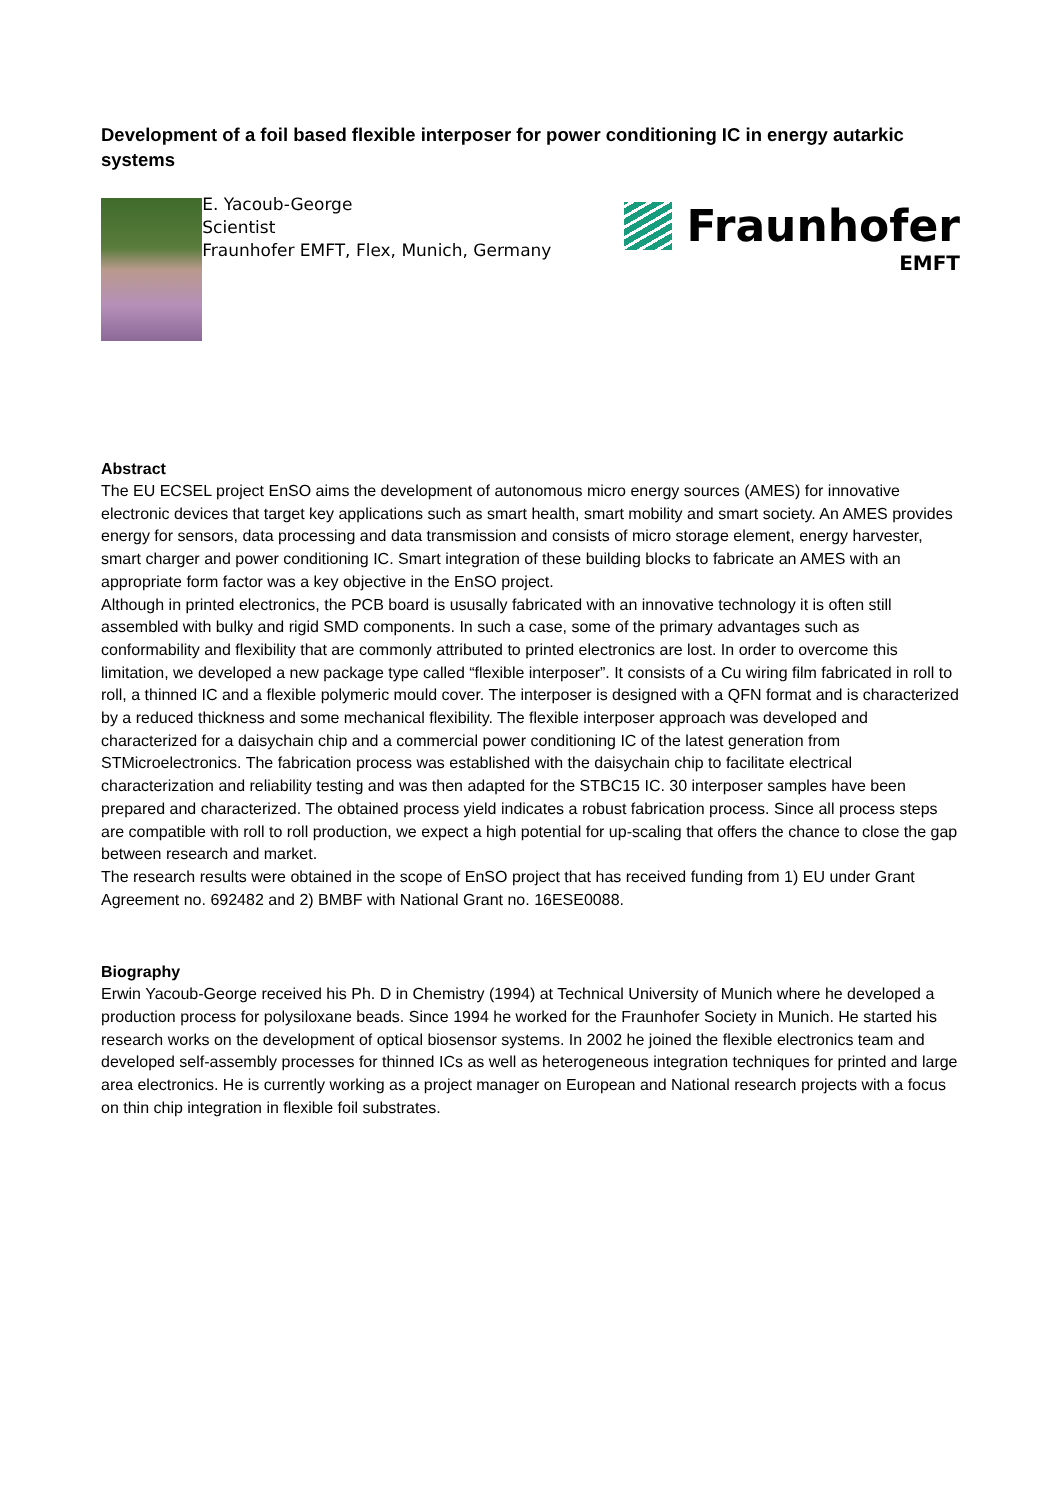Development of a foil based flexible interposer for power conditioning IC in energy autarkic systems
E. Yacoub-George
Scientist
Fraunhofer EMFT, Flex, Munich, Germany
Fraunhofer
EMFT
Abstract
The EU ECSEL project EnSO aims the development of autonomous micro energy sources (AMES) for innovative electronic devices that target key applications such as smart health, smart mobility and smart society. An AMES provides energy for sensors, data processing and data transmission and consists of micro storage element, energy harvester, smart charger and power conditioning IC. Smart integration of these building blocks to fabricate an AMES with an appropriate form factor was a key objective in the EnSO project.
Although in printed electronics, the PCB board is ususally fabricated with an innovative technology it is often still assembled with bulky and rigid SMD components. In such a case, some of the primary advantages such as conformability and flexibility that are commonly attributed to printed electronics are lost. In order to overcome this limitation, we developed a new package type called “flexible interposer”. It consists of a Cu wiring film fabricated in roll to roll, a thinned IC and a flexible polymeric mould cover. The interposer is designed with a QFN format and is characterized by a reduced thickness and some mechanical flexibility. The flexible interposer approach was developed and characterized for a daisychain chip and a commercial power conditioning IC of the latest generation from STMicroelectronics. The fabrication process was established with the daisychain chip to facilitate electrical characterization and reliability testing and was then adapted for the STBC15 IC. 30 interposer samples have been prepared and characterized. The obtained process yield indicates a robust fabrication process. Since all process steps are compatible with roll to roll production, we expect a high potential for up-scaling that offers the chance to close the gap between research and market.
The research results were obtained in the scope of EnSO project that has received funding from 1) EU under Grant Agreement no. 692482 and 2) BMBF with National Grant no. 16ESE0088.
Biography
Erwin Yacoub-George received his Ph. D in Chemistry (1994) at Technical University of Munich where he developed a production process for polysiloxane beads. Since 1994 he worked for the Fraunhofer Society in Munich. He started his research works on the development of optical biosensor systems. In 2002 he joined the flexible electronics team and developed self-assembly processes for thinned ICs as well as heterogeneous integration techniques for printed and large area electronics. He is currently working as a project manager on European and National research projects with a focus on thin chip integration in flexible foil substrates.